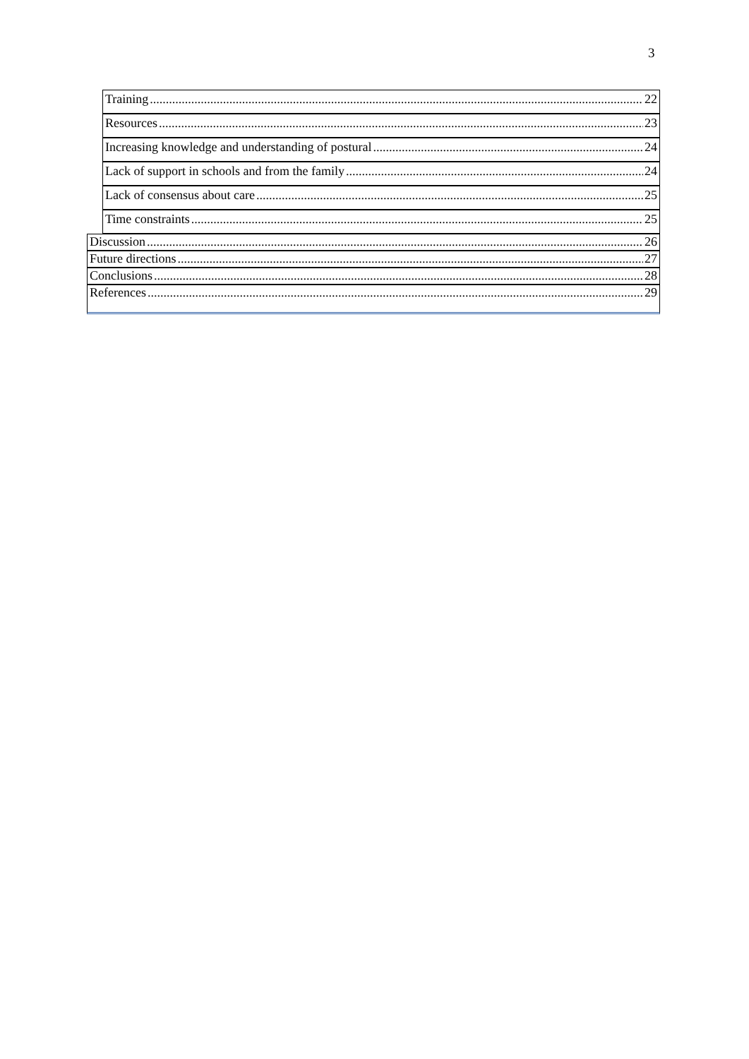3
Training 22
Resources 23
Increasing knowledge and understanding of postural 24
Lack of support in schools and from the family 24
Lack of consensus about care 25
Time constraints 25
Discussion 26
Future directions 27
Conclusions 28
References 29